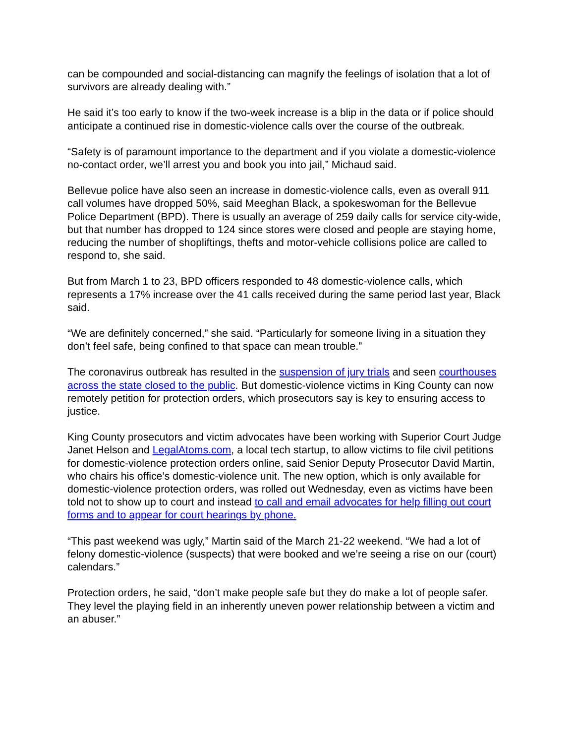can be compounded and social-distancing can magnify the feelings of isolation that a lot of survivors are already dealing with.”
He said it’s too early to know if the two-week increase is a blip in the data or if police should anticipate a continued rise in domestic-violence calls over the course of the outbreak.
“Safety is of paramount importance to the department and if you violate a domestic-violence no-contact order, we’ll arrest you and book you into jail,” Michaud said.
Bellevue police have also seen an increase in domestic-violence calls, even as overall 911 call volumes have dropped 50%, said Meeghan Black, a spokeswoman for the Bellevue Police Department (BPD). There is usually an average of 259 daily calls for service city-wide, but that number has dropped to 124 since stores were closed and people are staying home, reducing the number of shopliftings, thefts and motor-vehicle collisions police are called to respond to, she said.
But from March 1 to 23, BPD officers responded to 48 domestic-violence calls, which represents a 17% increase over the 41 calls received during the same period last year, Black said.
“We are definitely concerned,” she said. “Particularly for someone living in a situation they don’t feel safe, being confined to that space can mean trouble.”
The coronavirus outbreak has resulted in the suspension of jury trials and seen courthouses across the state closed to the public. But domestic-violence victims in King County can now remotely petition for protection orders, which prosecutors say is key to ensuring access to justice.
King County prosecutors and victim advocates have been working with Superior Court Judge Janet Helson and LegalAtoms.com, a local tech startup, to allow victims to file civil petitions for domestic-violence protection orders online, said Senior Deputy Prosecutor David Martin, who chairs his office’s domestic-violence unit. The new option, which is only available for domestic-violence protection orders, was rolled out Wednesday, even as victims have been told not to show up to court and instead to call and email advocates for help filling out court forms and to appear for court hearings by phone.
“This past weekend was ugly,” Martin said of the March 21-22 weekend. “We had a lot of felony domestic-violence (suspects) that were booked and we’re seeing a rise on our (court) calendars.”
Protection orders, he said, “don’t make people safe but they do make a lot of people safer. They level the playing field in an inherently uneven power relationship between a victim and an abuser.”